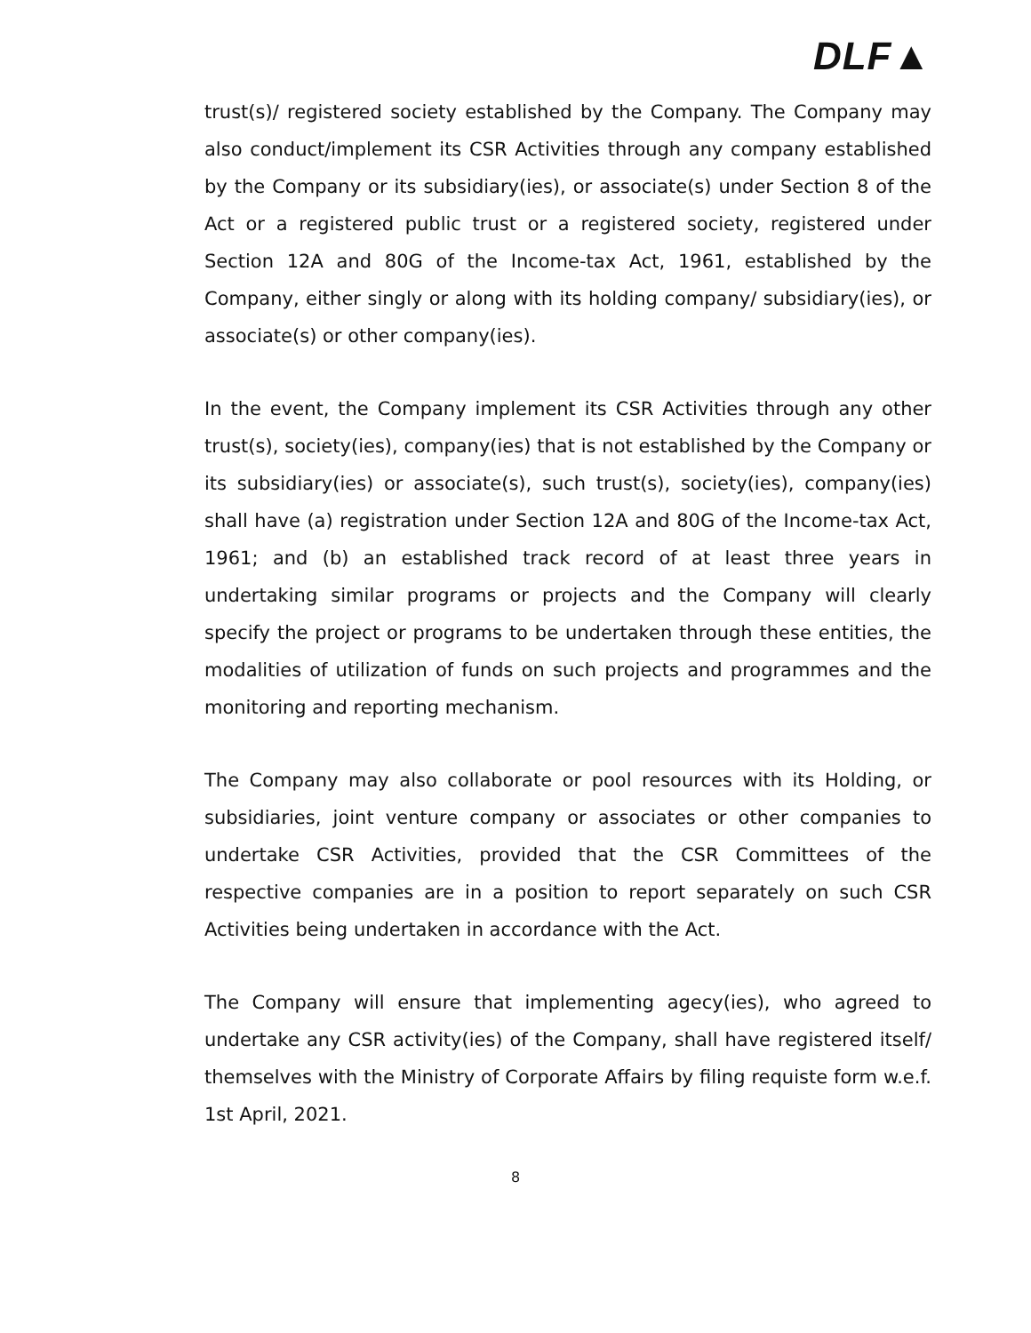DLF▲
trust(s)/ registered society established by the Company. The Company may also conduct/implement its CSR Activities through any company established by the Company or its subsidiary(ies), or associate(s) under Section 8 of the Act or a registered public trust or a registered society, registered under Section 12A and 80G of the Income-tax Act, 1961, established by the Company, either singly or along with its holding company/ subsidiary(ies), or associate(s) or other company(ies).
In the event, the Company implement its CSR Activities through any other trust(s), society(ies), company(ies) that is not established by the Company or its subsidiary(ies) or associate(s), such trust(s), society(ies), company(ies) shall have (a) registration under Section 12A and 80G of the Income-tax Act, 1961; and (b) an established track record of at least three years in undertaking similar programs or projects and the Company will clearly specify the project or programs to be undertaken through these entities, the modalities of utilization of funds on such projects and programmes and the monitoring and reporting mechanism.
The Company may also collaborate or pool resources with its Holding, or subsidiaries, joint venture company or associates or other companies to undertake CSR Activities, provided that the CSR Committees of the respective companies are in a position to report separately on such CSR Activities being undertaken in accordance with the Act.
The Company will ensure that implementing agecy(ies), who agreed to undertake any CSR activity(ies) of the Company, shall have registered itself/ themselves with the Ministry of Corporate Affairs by filing requiste form w.e.f. 1st April, 2021.
8